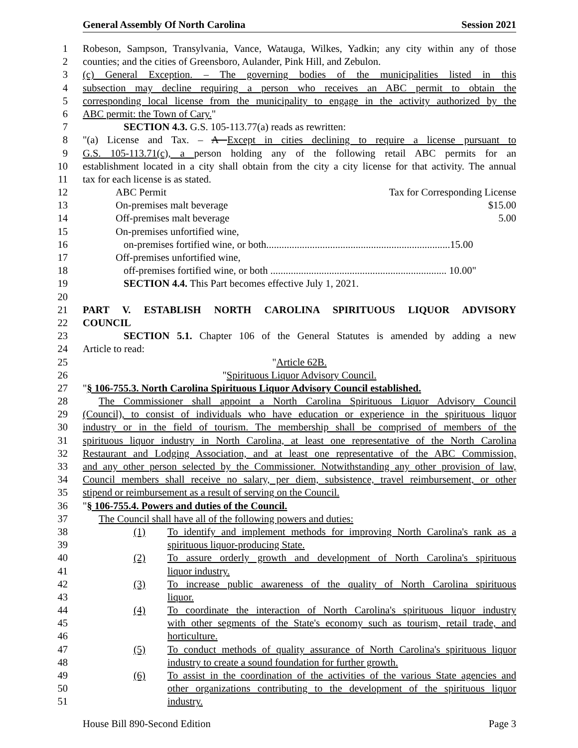General Assembly Of North Carolina Session 2021
1 Robeson, Sampson, Transylvania, Vance, Watauga, Wilkes, Yadkin; any city within any of those
2 counties; and the cities of Greensboro, Aulander, Pink Hill, and Zebulon.
3 (c) General Exception. – The governing bodies of the municipalities listed in this
4 subsection may decline requiring a person who receives an ABC permit to obtain the
5 corresponding local license from the municipality to engage in the activity authorized by the
6 ABC permit: the Town of Cary."
7 SECTION 4.3. G.S. 105-113.77(a) reads as rewritten:
8 "(a) License and Tax. – A Except in cities declining to require a license pursuant to
9 G.S. 105-113.71(c), a person holding any of the following retail ABC permits for an
10 establishment located in a city shall obtain from the city a city license for that activity. The annual
11 tax for each license is as stated.
12 ABC Permit Tax for Corresponding License
13 On-premises malt beverage $15.00
14 Off-premises malt beverage 5.00
15 On-premises unfortified wine,
16 on-premises fortified wine, or both........................................................................15.00
17 Off-premises unfortified wine,
18 off-premises fortified wine, or both ..................................................................... 10.00"
19 SECTION 4.4. This Part becomes effective July 1, 2021.
20
21 PART V. ESTABLISH NORTH CAROLINA SPIRITUOUS LIQUOR ADVISORY
22 COUNCIL
23 SECTION 5.1. Chapter 106 of the General Statutes is amended by adding a new
24 Article to read:
25 "Article 62B.
26 "Spirituous Liquor Advisory Council.
27 "§ 106-755.3. North Carolina Spirituous Liquor Advisory Council established.
28 The Commissioner shall appoint a North Carolina Spirituous Liquor Advisory Council
29 (Council), to consist of individuals who have education or experience in the spirituous liquor
30 industry or in the field of tourism. The membership shall be comprised of members of the
31 spirituous liquor industry in North Carolina, at least one representative of the North Carolina
32 Restaurant and Lodging Association, and at least one representative of the ABC Commission,
33 and any other person selected by the Commissioner. Notwithstanding any other provision of law,
34 Council members shall receive no salary, per diem, subsistence, travel reimbursement, or other
35 stipend or reimbursement as a result of serving on the Council.
36 "§ 106-755.4. Powers and duties of the Council.
37 The Council shall have all of the following powers and duties:
38 (1) To identify and implement methods for improving North Carolina's rank as a
39 spirituous liquor-producing State.
40 (2) To assure orderly growth and development of North Carolina's spirituous
41 liquor industry.
42 (3) To increase public awareness of the quality of North Carolina spirituous
43 liquor.
44 (4) To coordinate the interaction of North Carolina's spirituous liquor industry
45 with other segments of the State's economy such as tourism, retail trade, and
46 horticulture.
47 (5) To conduct methods of quality assurance of North Carolina's spirituous liquor
48 industry to create a sound foundation for further growth.
49 (6) To assist in the coordination of the activities of the various State agencies and
50 other organizations contributing to the development of the spirituous liquor
51 industry.
House Bill 890-Second Edition Page 3